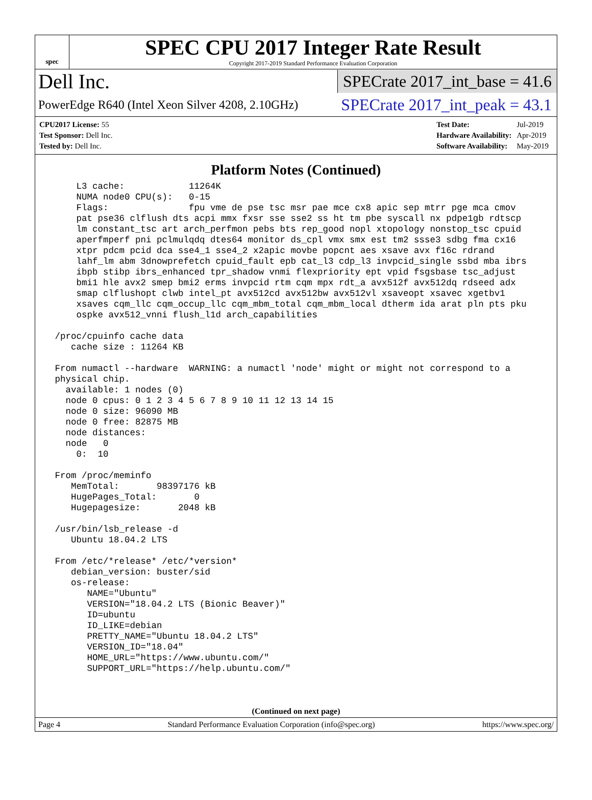spec
SPEC CPU 2017 Integer Rate Result
Copyright 2017-2019 Standard Performance Evaluation Corporation
Dell Inc. SPECrate 2017_int_base = 41.6
PowerEdge R640 (Intel Xeon Silver 4208, 2.10GHz) SPECrate 2017_int_peak = 43.1
| CPU2017 License: 55 |
| Test Sponsor: Dell Inc. |
| Tested by: Dell Inc. |
| Test Date: | Jul-2019 |
| Hardware Availability: | Apr-2019 |
| Software Availability: | May-2019 |
Platform Notes (Continued)
     L3 cache:            11264K
     NUMA node0 CPU(s):   0-15
     Flags:               fpu vme de pse tsc msr pae mce cx8 apic sep mtrr pge mca cmov
     pat pse36 clflush dts acpi mmx fxsr sse sse2 ss ht tm pbe syscall nx pdpe1gb rdtscp
     lm constant_tsc art arch_perfmon pebs bts rep_good nopl xtopology nonstop_tsc cpuid
     aperfmperf pni pclmulqdq dtes64 monitor ds_cpl vmx smx est tm2 ssse3 sdbg fma cx16
     xtpr pdcm pcid dca sse4_1 sse4_2 x2apic movbe popcnt aes xsave avx f16c rdrand
     lahf_lm abm 3dnowprefetch cpuid_fault epb cat_l3 cdp_l3 invpcid_single ssbd mba ibrs
     ibpb stibp ibrs_enhanced tpr_shadow vnmi flexpriority ept vpid fsgsbase tsc_adjust
     bmi1 hle avx2 smep bmi2 erms invpcid rtm cqm mpx rdt_a avx512f avx512dq rdseed adx
     smap clflushopt clwb intel_pt avx512cd avx512bw avx512vl xsaveopt xsavec xgetbv1
     xsaves cqm_llc cqm_occup_llc cqm_mbm_total cqm_mbm_local dtherm ida arat pln pts pku
     ospke avx512_vnni flush_l1d arch_capabilities

 /proc/cpuinfo cache data
    cache size : 11264 KB

 From numactl --hardware  WARNING: a numactl 'node' might or might not correspond to a
 physical chip.
   available: 1 nodes (0)
   node 0 cpus: 0 1 2 3 4 5 6 7 8 9 10 11 12 13 14 15
   node 0 size: 96090 MB
   node 0 free: 82875 MB
   node distances:
   node   0
     0:  10

 From /proc/meminfo
    MemTotal:       98397176 kB
    HugePages_Total:       0
    Hugepagesize:       2048 kB

 /usr/bin/lsb_release -d
    Ubuntu 18.04.2 LTS

 From /etc/*release* /etc/*version*
    debian_version: buster/sid
    os-release:
       NAME="Ubuntu"
       VERSION="18.04.2 LTS (Bionic Beaver)"
       ID=ubuntu
       ID_LIKE=debian
       PRETTY_NAME="Ubuntu 18.04.2 LTS"
       VERSION_ID="18.04"
       HOME_URL="https://www.ubuntu.com/"
       SUPPORT_URL="https://help.ubuntu.com/"
(Continued on next page)
Page 4 Standard Performance Evaluation Corporation (info@spec.org) https://www.spec.org/